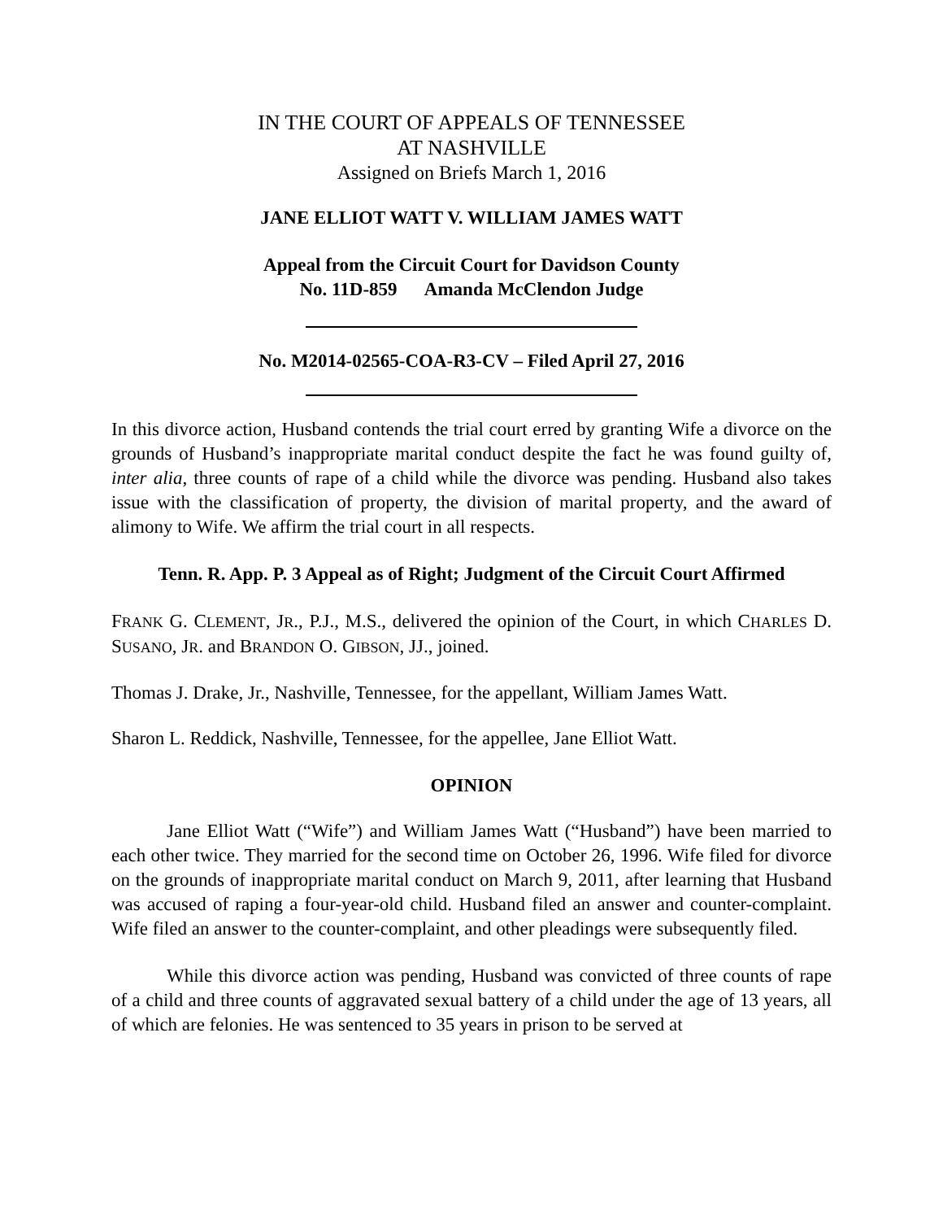IN THE COURT OF APPEALS OF TENNESSEE
AT NASHVILLE
Assigned on Briefs March 1, 2016
JANE ELLIOT WATT V. WILLIAM JAMES WATT
Appeal from the Circuit Court for Davidson County
No. 11D-859 Amanda McClendon Judge
No. M2014-02565-COA-R3-CV – Filed April 27, 2016
In this divorce action, Husband contends the trial court erred by granting Wife a divorce on the grounds of Husband’s inappropriate marital conduct despite the fact he was found guilty of, inter alia, three counts of rape of a child while the divorce was pending. Husband also takes issue with the classification of property, the division of marital property, and the award of alimony to Wife. We affirm the trial court in all respects.
Tenn. R. App. P. 3 Appeal as of Right; Judgment of the Circuit Court Affirmed
FRANK G. CLEMENT, JR., P.J., M.S., delivered the opinion of the Court, in which CHARLES D. SUSANO, JR. and BRANDON O. GIBSON, JJ., joined.
Thomas J. Drake, Jr., Nashville, Tennessee, for the appellant, William James Watt.
Sharon L. Reddick, Nashville, Tennessee, for the appellee, Jane Elliot Watt.
OPINION
Jane Elliot Watt (“Wife”) and William James Watt (“Husband”) have been married to each other twice. They married for the second time on October 26, 1996. Wife filed for divorce on the grounds of inappropriate marital conduct on March 9, 2011, after learning that Husband was accused of raping a four-year-old child. Husband filed an answer and counter-complaint. Wife filed an answer to the counter-complaint, and other pleadings were subsequently filed.
While this divorce action was pending, Husband was convicted of three counts of rape of a child and three counts of aggravated sexual battery of a child under the age of 13 years, all of which are felonies. He was sentenced to 35 years in prison to be served at